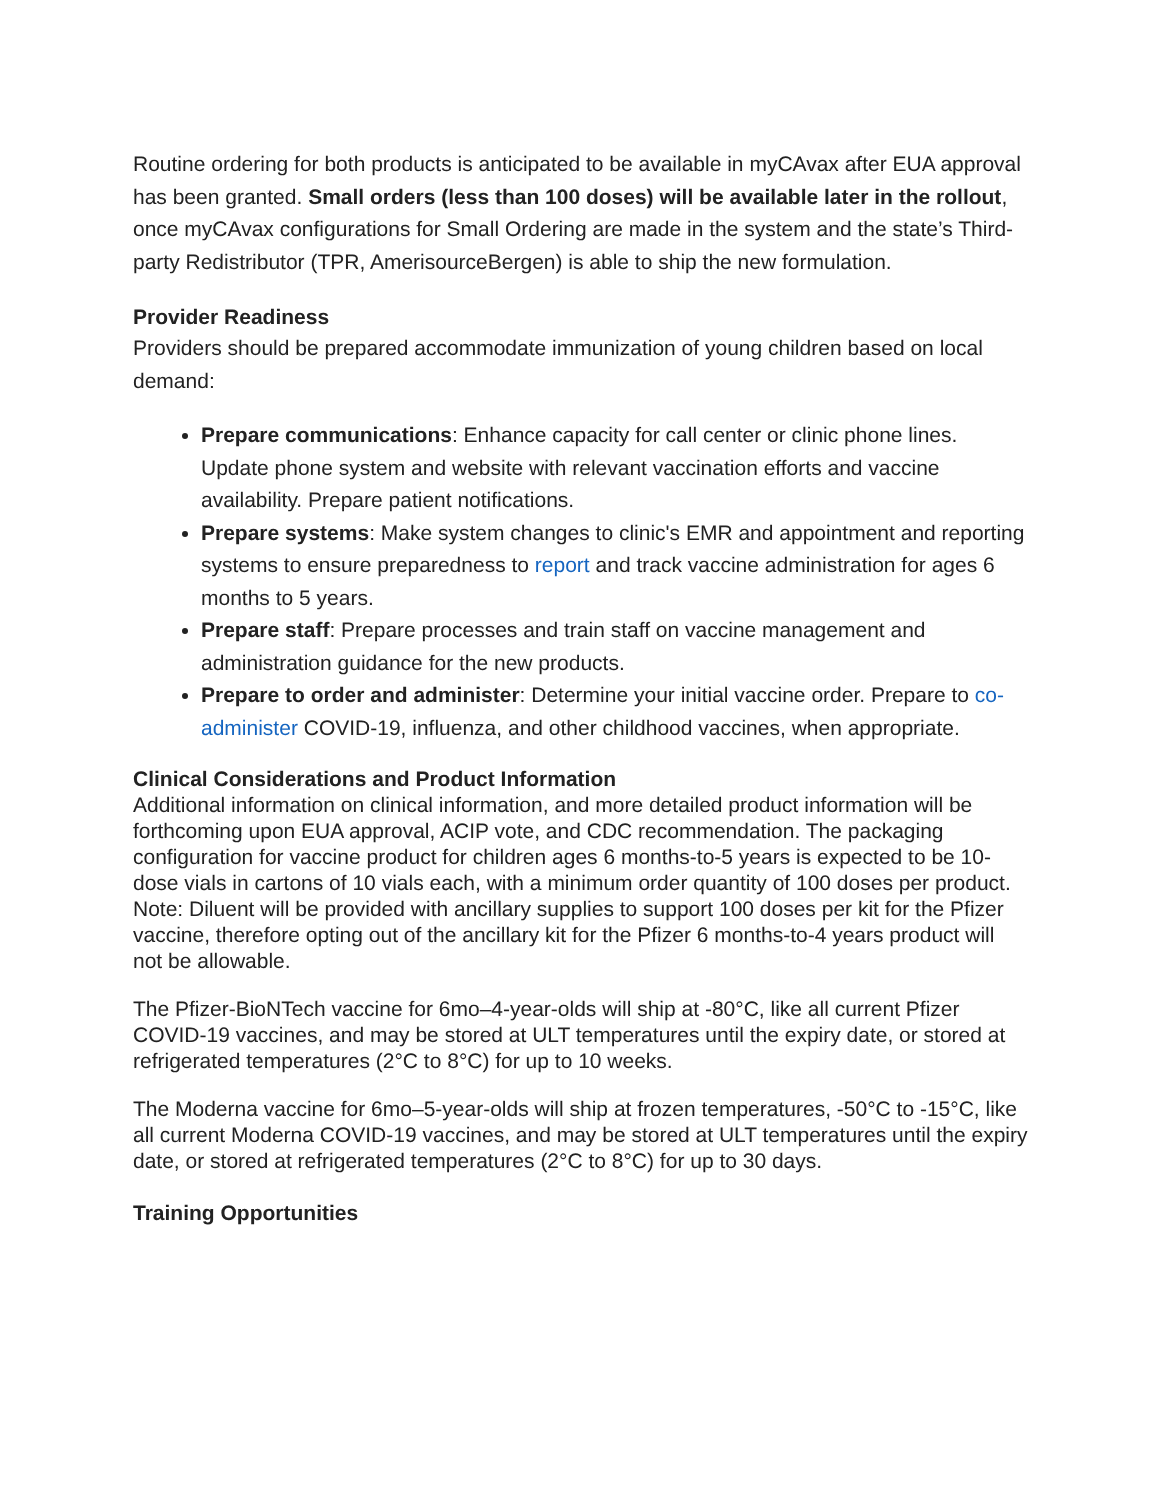Routine ordering for both products is anticipated to be available in myCAvax after EUA approval has been granted. Small orders (less than 100 doses) will be available later in the rollout, once myCAvax configurations for Small Ordering are made in the system and the state’s Third-party Redistributor (TPR, AmerisourceBergen) is able to ship the new formulation.
Provider Readiness
Providers should be prepared accommodate immunization of young children based on local demand:
Prepare communications: Enhance capacity for call center or clinic phone lines. Update phone system and website with relevant vaccination efforts and vaccine availability. Prepare patient notifications.
Prepare systems: Make system changes to clinic's EMR and appointment and reporting systems to ensure preparedness to report and track vaccine administration for ages 6 months to 5 years.
Prepare staff: Prepare processes and train staff on vaccine management and administration guidance for the new products.
Prepare to order and administer: Determine your initial vaccine order. Prepare to co-administer COVID-19, influenza, and other childhood vaccines, when appropriate.
Clinical Considerations and Product Information
Additional information on clinical information, and more detailed product information will be forthcoming upon EUA approval, ACIP vote, and CDC recommendation. The packaging configuration for vaccine product for children ages 6 months-to-5 years is expected to be 10-dose vials in cartons of 10 vials each, with a minimum order quantity of 100 doses per product. Note: Diluent will be provided with ancillary supplies to support 100 doses per kit for the Pfizer vaccine, therefore opting out of the ancillary kit for the Pfizer 6 months-to-4 years product will not be allowable.
The Pfizer-BioNTech vaccine for 6mo–4-year-olds will ship at -80°C, like all current Pfizer COVID-19 vaccines, and may be stored at ULT temperatures until the expiry date, or stored at refrigerated temperatures (2°C to 8°C) for up to 10 weeks.
The Moderna vaccine for 6mo–5-year-olds will ship at frozen temperatures, -50°C to -15°C, like all current Moderna COVID-19 vaccines, and may be stored at ULT temperatures until the expiry date, or stored at refrigerated temperatures (2°C to 8°C) for up to 30 days.
Training Opportunities